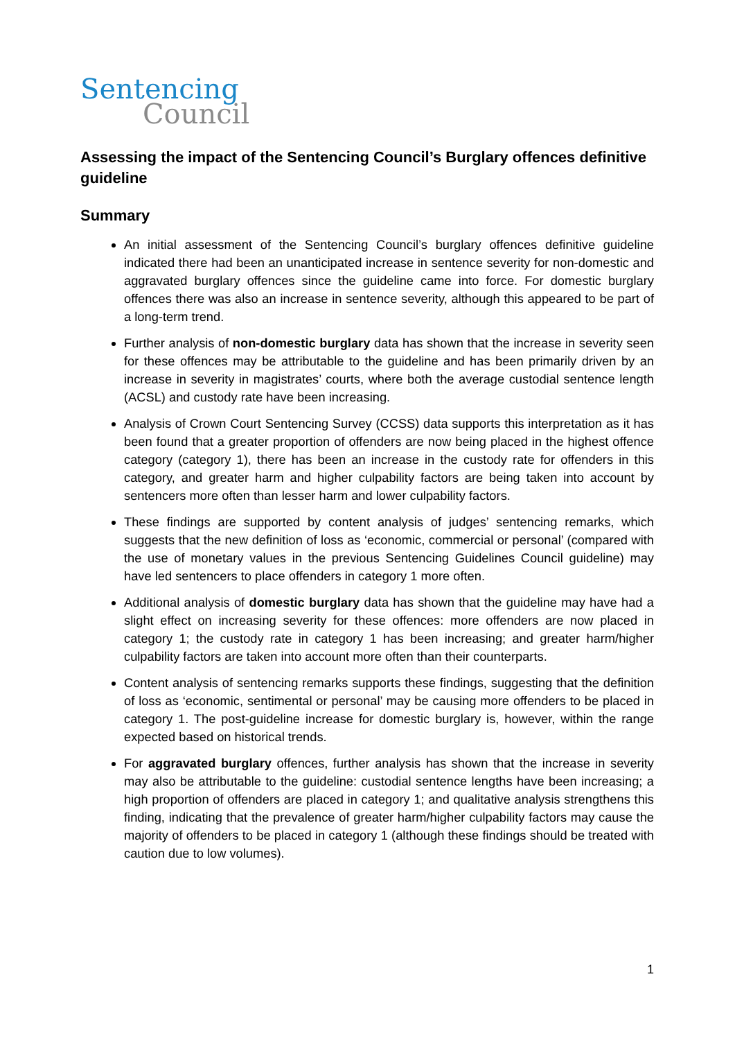Sentencing
Council
Assessing the impact of the Sentencing Council’s Burglary offences definitive guideline
Summary
An initial assessment of the Sentencing Council’s burglary offences definitive guideline indicated there had been an unanticipated increase in sentence severity for non-domestic and aggravated burglary offences since the guideline came into force. For domestic burglary offences there was also an increase in sentence severity, although this appeared to be part of a long-term trend.
Further analysis of non-domestic burglary data has shown that the increase in severity seen for these offences may be attributable to the guideline and has been primarily driven by an increase in severity in magistrates’ courts, where both the average custodial sentence length (ACSL) and custody rate have been increasing.
Analysis of Crown Court Sentencing Survey (CCSS) data supports this interpretation as it has been found that a greater proportion of offenders are now being placed in the highest offence category (category 1), there has been an increase in the custody rate for offenders in this category, and greater harm and higher culpability factors are being taken into account by sentencers more often than lesser harm and lower culpability factors.
These findings are supported by content analysis of judges’ sentencing remarks, which suggests that the new definition of loss as ‘economic, commercial or personal’ (compared with the use of monetary values in the previous Sentencing Guidelines Council guideline) may have led sentencers to place offenders in category 1 more often.
Additional analysis of domestic burglary data has shown that the guideline may have had a slight effect on increasing severity for these offences: more offenders are now placed in category 1; the custody rate in category 1 has been increasing; and greater harm/higher culpability factors are taken into account more often than their counterparts.
Content analysis of sentencing remarks supports these findings, suggesting that the definition of loss as ‘economic, sentimental or personal’ may be causing more offenders to be placed in category 1. The post-guideline increase for domestic burglary is, however, within the range expected based on historical trends.
For aggravated burglary offences, further analysis has shown that the increase in severity may also be attributable to the guideline: custodial sentence lengths have been increasing; a high proportion of offenders are placed in category 1; and qualitative analysis strengthens this finding, indicating that the prevalence of greater harm/higher culpability factors may cause the majority of offenders to be placed in category 1 (although these findings should be treated with caution due to low volumes).
1